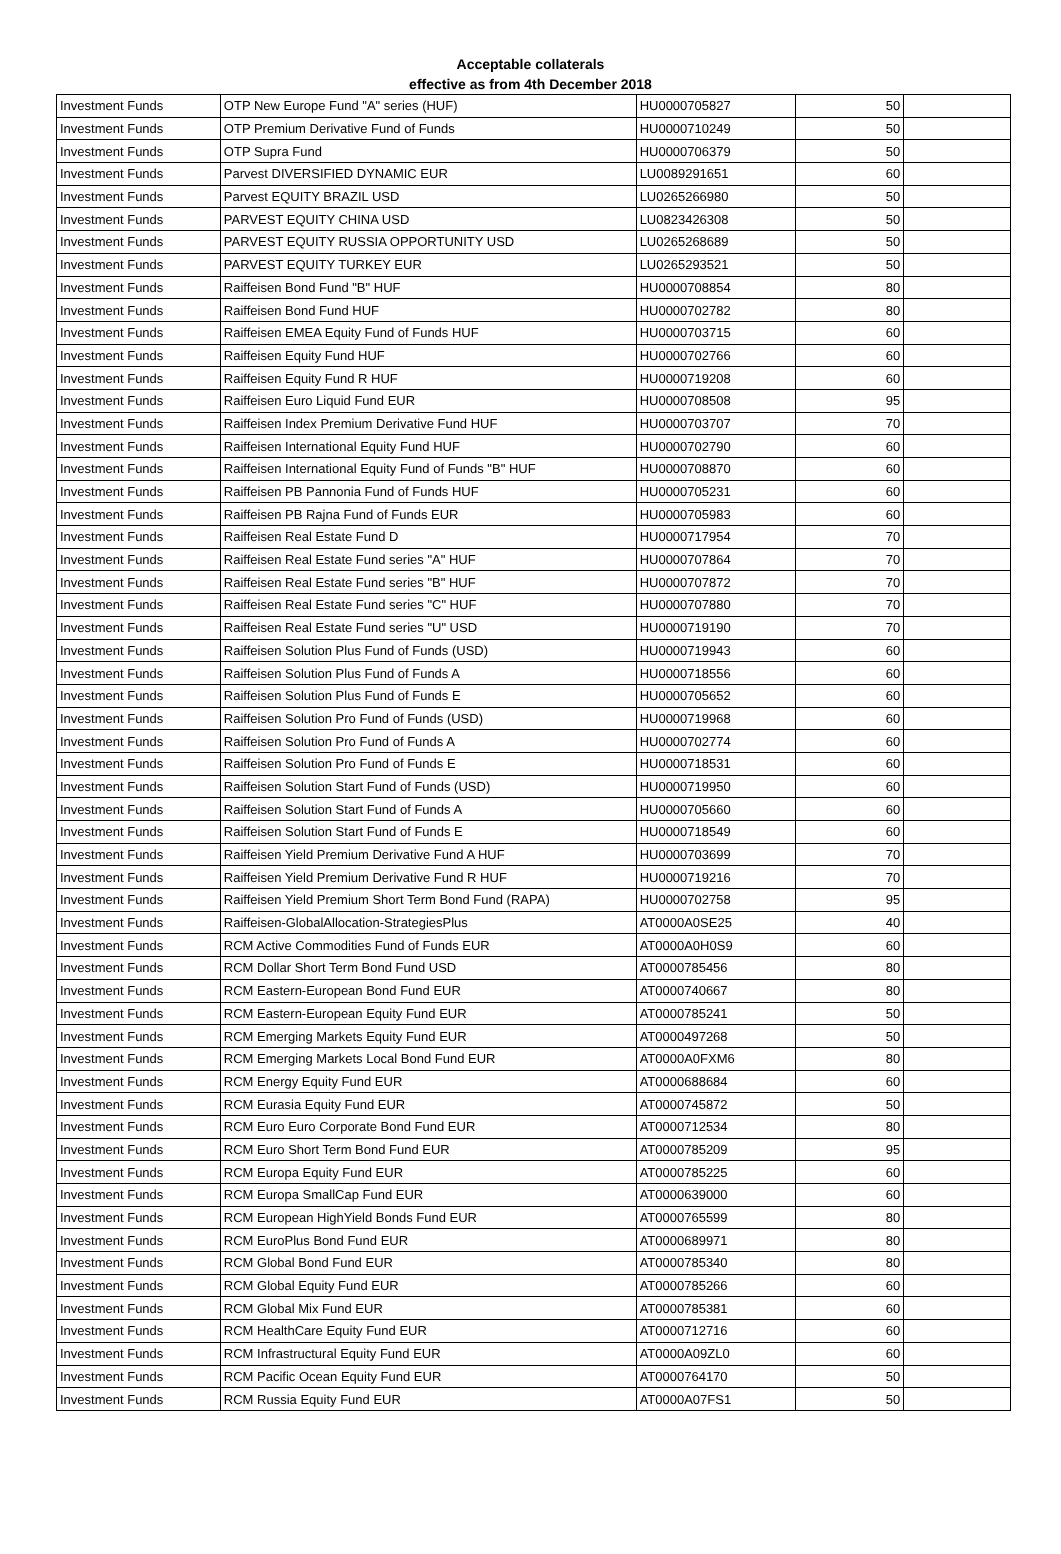Acceptable collaterals
effective as from 4th December 2018
| Investment Funds | OTP New Europe Fund "A" series (HUF) | HU0000705827 | 50 | |
| Investment Funds | OTP Premium Derivative Fund of Funds | HU0000710249 | 50 | |
| Investment Funds | OTP Supra Fund | HU0000706379 | 50 | |
| Investment Funds | Parvest DIVERSIFIED DYNAMIC EUR | LU0089291651 | 60 | |
| Investment Funds | Parvest EQUITY BRAZIL USD | LU0265266980 | 50 | |
| Investment Funds | PARVEST EQUITY CHINA USD | LU0823426308 | 50 | |
| Investment Funds | PARVEST EQUITY RUSSIA OPPORTUNITY USD | LU0265268689 | 50 | |
| Investment Funds | PARVEST EQUITY TURKEY EUR | LU0265293521 | 50 | |
| Investment Funds | Raiffeisen Bond Fund "B" HUF | HU0000708854 | 80 | |
| Investment Funds | Raiffeisen Bond Fund HUF | HU0000702782 | 80 | |
| Investment Funds | Raiffeisen EMEA Equity Fund of Funds HUF | HU0000703715 | 60 | |
| Investment Funds | Raiffeisen Equity Fund HUF | HU0000702766 | 60 | |
| Investment Funds | Raiffeisen Equity Fund R HUF | HU0000719208 | 60 | |
| Investment Funds | Raiffeisen Euro Liquid Fund EUR | HU0000708508 | 95 | |
| Investment Funds | Raiffeisen Index Premium Derivative Fund HUF | HU0000703707 | 70 | |
| Investment Funds | Raiffeisen International Equity Fund HUF | HU0000702790 | 60 | |
| Investment Funds | Raiffeisen International Equity Fund of Funds "B" HUF | HU0000708870 | 60 | |
| Investment Funds | Raiffeisen PB Pannonia Fund of Funds HUF | HU0000705231 | 60 | |
| Investment Funds | Raiffeisen PB Rajna Fund of Funds EUR | HU0000705983 | 60 | |
| Investment Funds | Raiffeisen Real Estate Fund D | HU0000717954 | 70 | |
| Investment Funds | Raiffeisen Real Estate Fund series "A" HUF | HU0000707864 | 70 | |
| Investment Funds | Raiffeisen Real Estate Fund series "B" HUF | HU0000707872 | 70 | |
| Investment Funds | Raiffeisen Real Estate Fund series "C" HUF | HU0000707880 | 70 | |
| Investment Funds | Raiffeisen Real Estate Fund series "U" USD | HU0000719190 | 70 | |
| Investment Funds | Raiffeisen Solution Plus Fund of Funds (USD) | HU0000719943 | 60 | |
| Investment Funds | Raiffeisen Solution Plus Fund of Funds A | HU0000718556 | 60 | |
| Investment Funds | Raiffeisen Solution Plus Fund of Funds E | HU0000705652 | 60 | |
| Investment Funds | Raiffeisen Solution Pro Fund of Funds (USD) | HU0000719968 | 60 | |
| Investment Funds | Raiffeisen Solution Pro Fund of Funds A | HU0000702774 | 60 | |
| Investment Funds | Raiffeisen Solution Pro Fund of Funds E | HU0000718531 | 60 | |
| Investment Funds | Raiffeisen Solution Start Fund of Funds (USD) | HU0000719950 | 60 | |
| Investment Funds | Raiffeisen Solution Start Fund of Funds A | HU0000705660 | 60 | |
| Investment Funds | Raiffeisen Solution Start Fund of Funds E | HU0000718549 | 60 | |
| Investment Funds | Raiffeisen Yield Premium Derivative Fund A HUF | HU0000703699 | 70 | |
| Investment Funds | Raiffeisen Yield Premium Derivative Fund R HUF | HU0000719216 | 70 | |
| Investment Funds | Raiffeisen Yield Premium Short Term Bond Fund (RAPA) | HU0000702758 | 95 | |
| Investment Funds | Raiffeisen-GlobalAllocation-StrategiesPlus | AT0000A0SE25 | 40 | |
| Investment Funds | RCM Active Commodities Fund of Funds EUR | AT0000A0H0S9 | 60 | |
| Investment Funds | RCM Dollar Short Term Bond Fund USD | AT0000785456 | 80 | |
| Investment Funds | RCM Eastern-European Bond Fund EUR | AT0000740667 | 80 | |
| Investment Funds | RCM Eastern-European Equity Fund EUR | AT0000785241 | 50 | |
| Investment Funds | RCM Emerging Markets Equity Fund EUR | AT0000497268 | 50 | |
| Investment Funds | RCM Emerging Markets Local Bond Fund EUR | AT0000A0FXM6 | 80 | |
| Investment Funds | RCM Energy Equity Fund EUR | AT0000688684 | 60 | |
| Investment Funds | RCM Eurasia Equity Fund EUR | AT0000745872 | 50 | |
| Investment Funds | RCM Euro Euro Corporate Bond Fund EUR | AT0000712534 | 80 | |
| Investment Funds | RCM Euro Short Term Bond Fund EUR | AT0000785209 | 95 | |
| Investment Funds | RCM Europa Equity Fund EUR | AT0000785225 | 60 | |
| Investment Funds | RCM Europa SmallCap Fund EUR | AT0000639000 | 60 | |
| Investment Funds | RCM European HighYield Bonds Fund EUR | AT0000765599 | 80 | |
| Investment Funds | RCM EuroPlus Bond Fund EUR | AT0000689971 | 80 | |
| Investment Funds | RCM Global Bond Fund EUR | AT0000785340 | 80 | |
| Investment Funds | RCM Global Equity Fund EUR | AT0000785266 | 60 | |
| Investment Funds | RCM Global Mix Fund EUR | AT0000785381 | 60 | |
| Investment Funds | RCM HealthCare Equity Fund EUR | AT0000712716 | 60 | |
| Investment Funds | RCM Infrastructural Equity Fund EUR | AT0000A09ZL0 | 60 | |
| Investment Funds | RCM Pacific Ocean Equity Fund EUR | AT0000764170 | 50 | |
| Investment Funds | RCM Russia Equity Fund EUR | AT0000A07FS1 | 50 | |